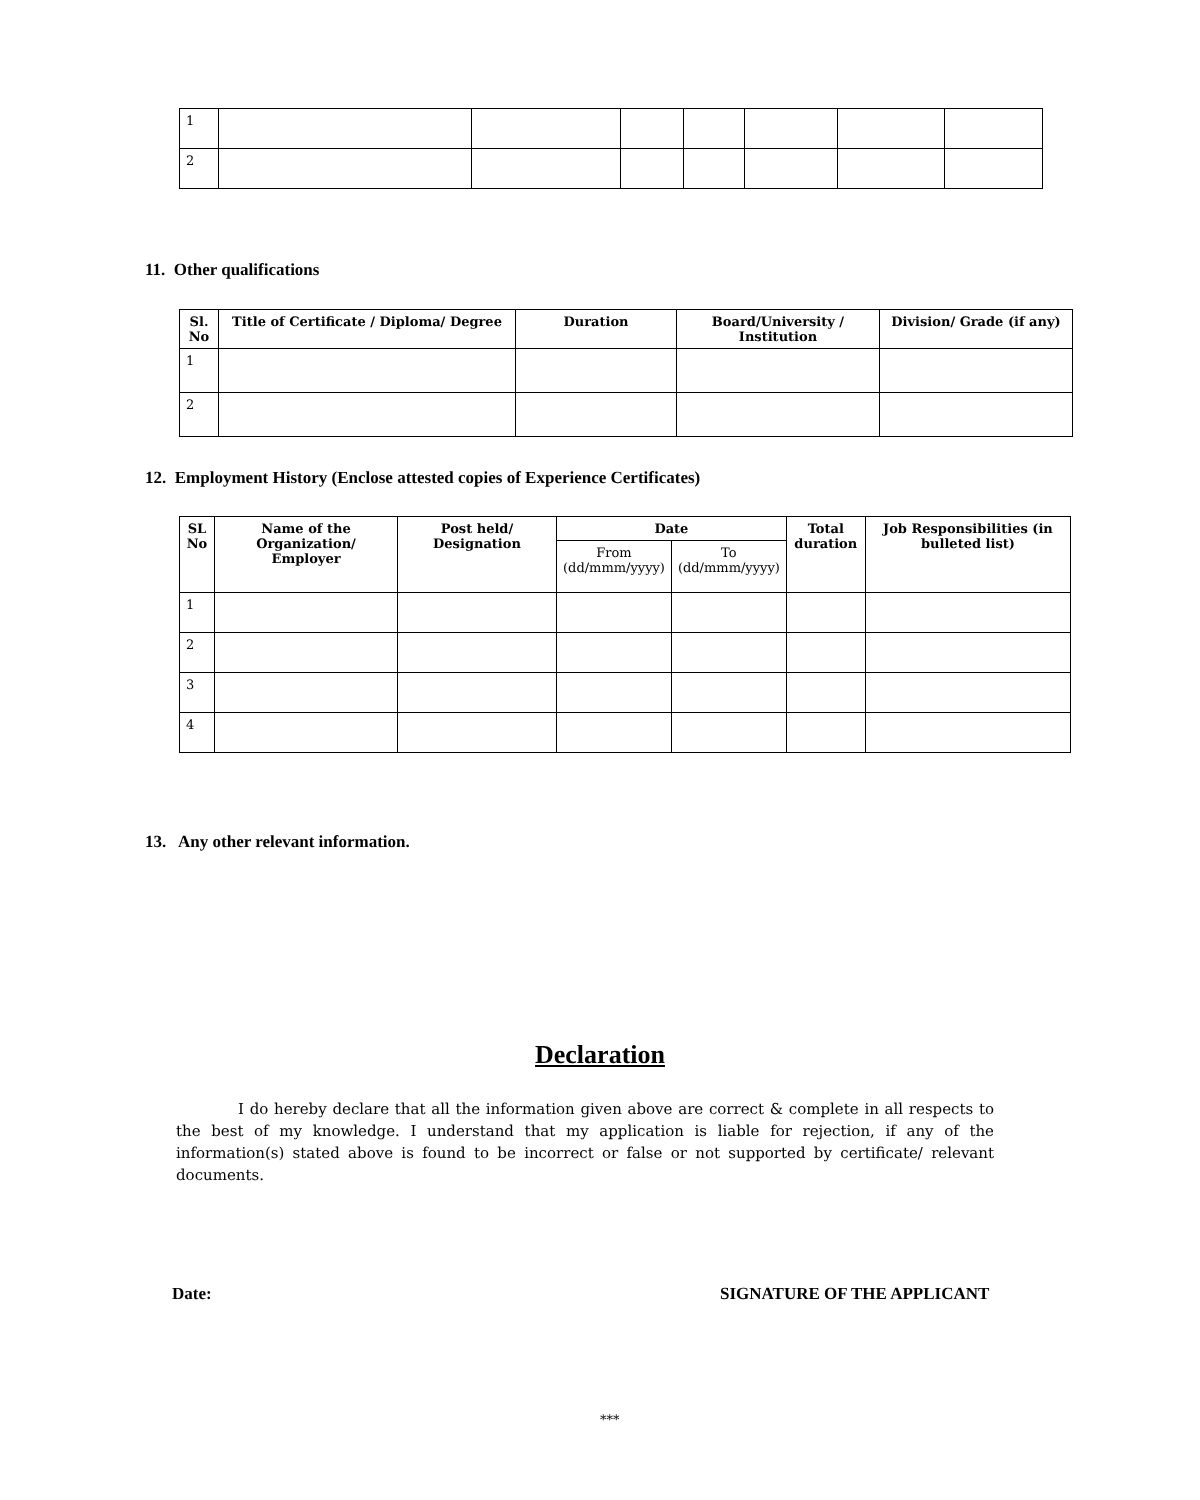| 1 | | | | | | | |
| 2 | | | | | | | |
11. Other qualifications
| Sl. No | Title of Certificate / Diploma/ Degree | Duration | Board/University / Institution | Division/ Grade (if any) |
| --- | --- | --- | --- | --- |
| 1 | | | | |
| 2 | | | | |
12. Employment History (Enclose attested copies of Experience Certificates)
| SL No | Name of the Organization/ Employer | Post held/ Designation | Date | | Total duration | Job Responsibilities (in bulleted list) |
| --- | --- | --- | --- | --- | --- | --- |
| | | | From (dd/mmm/yyyy) | To (dd/mmm/yyyy) | | |
| 1 | | | | | | |
| 2 | | | | | | |
| 3 | | | | | | |
| 4 | | | | | | |
13. Any other relevant information.
Declaration
I do hereby declare that all the information given above are correct & complete in all respects to the best of my knowledge. I understand that my application is liable for rejection, if any of the information(s) stated above is found to be incorrect or false or not supported by certificate/ relevant documents.
Date: SIGNATURE OF THE APPLICANT
***